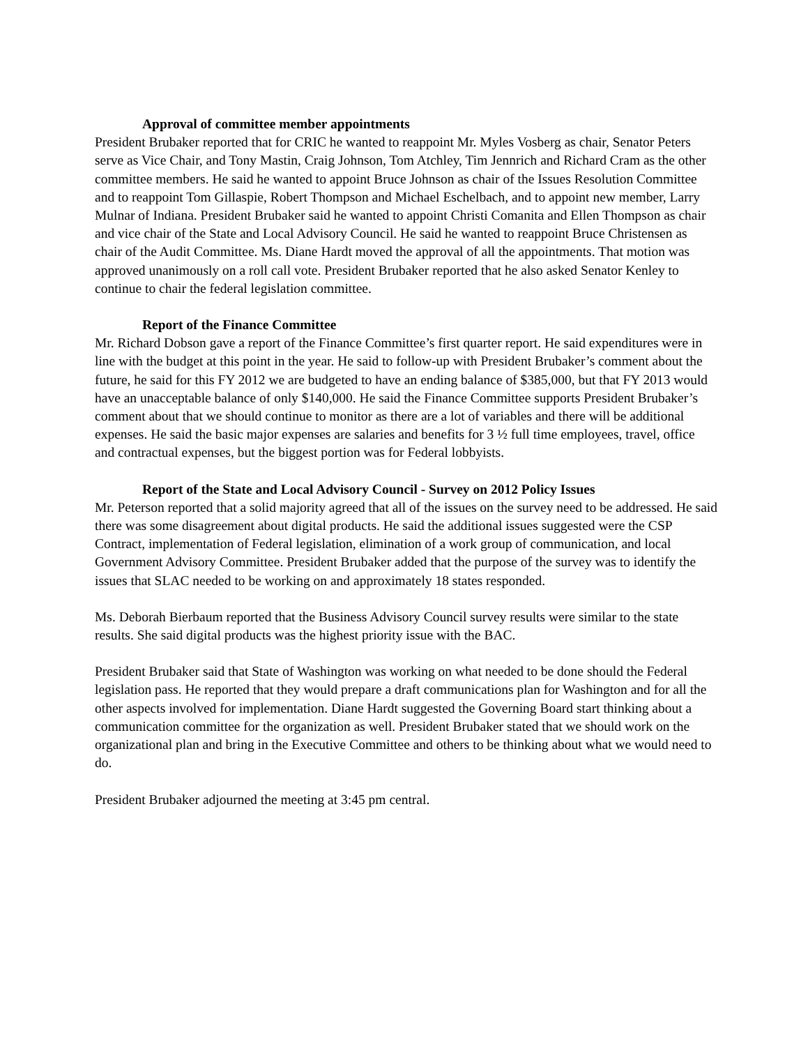Approval of committee member appointments
President Brubaker reported that for CRIC he wanted to reappoint Mr. Myles Vosberg as chair, Senator Peters serve as Vice Chair, and Tony Mastin, Craig Johnson, Tom Atchley, Tim Jennrich and Richard Cram as the other committee members. He said he wanted to appoint Bruce Johnson as chair of the Issues Resolution Committee and to reappoint Tom Gillaspie, Robert Thompson and Michael Eschelbach, and to appoint new member, Larry Mulnar of Indiana. President Brubaker said he wanted to appoint Christi Comanita and Ellen Thompson as chair and vice chair of the State and Local Advisory Council. He said he wanted to reappoint Bruce Christensen as chair of the Audit Committee. Ms. Diane Hardt moved the approval of all the appointments. That motion was approved unanimously on a roll call vote. President Brubaker reported that he also asked Senator Kenley to continue to chair the federal legislation committee.
Report of the Finance Committee
Mr. Richard Dobson gave a report of the Finance Committee’s first quarter report. He said expenditures were in line with the budget at this point in the year. He said to follow-up with President Brubaker’s comment about the future, he said for this FY 2012 we are budgeted to have an ending balance of $385,000, but that FY 2013 would have an unacceptable balance of only $140,000. He said the Finance Committee supports President Brubaker’s comment about that we should continue to monitor as there are a lot of variables and there will be additional expenses. He said the basic major expenses are salaries and benefits for 3 ½ full time employees, travel, office and contractual expenses, but the biggest portion was for Federal lobbyists.
Report of the State and Local Advisory Council - Survey on 2012 Policy Issues
Mr. Peterson reported that a solid majority agreed that all of the issues on the survey need to be addressed. He said there was some disagreement about digital products. He said the additional issues suggested were the CSP Contract, implementation of Federal legislation, elimination of a work group of communication, and local Government Advisory Committee. President Brubaker added that the purpose of the survey was to identify the issues that SLAC needed to be working on and approximately 18 states responded.
Ms. Deborah Bierbaum reported that the Business Advisory Council survey results were similar to the state results. She said digital products was the highest priority issue with the BAC.
President Brubaker said that State of Washington was working on what needed to be done should the Federal legislation pass. He reported that they would prepare a draft communications plan for Washington and for all the other aspects involved for implementation. Diane Hardt suggested the Governing Board start thinking about a communication committee for the organization as well. President Brubaker stated that we should work on the organizational plan and bring in the Executive Committee and others to be thinking about what we would need to do.
President Brubaker adjourned the meeting at 3:45 pm central.